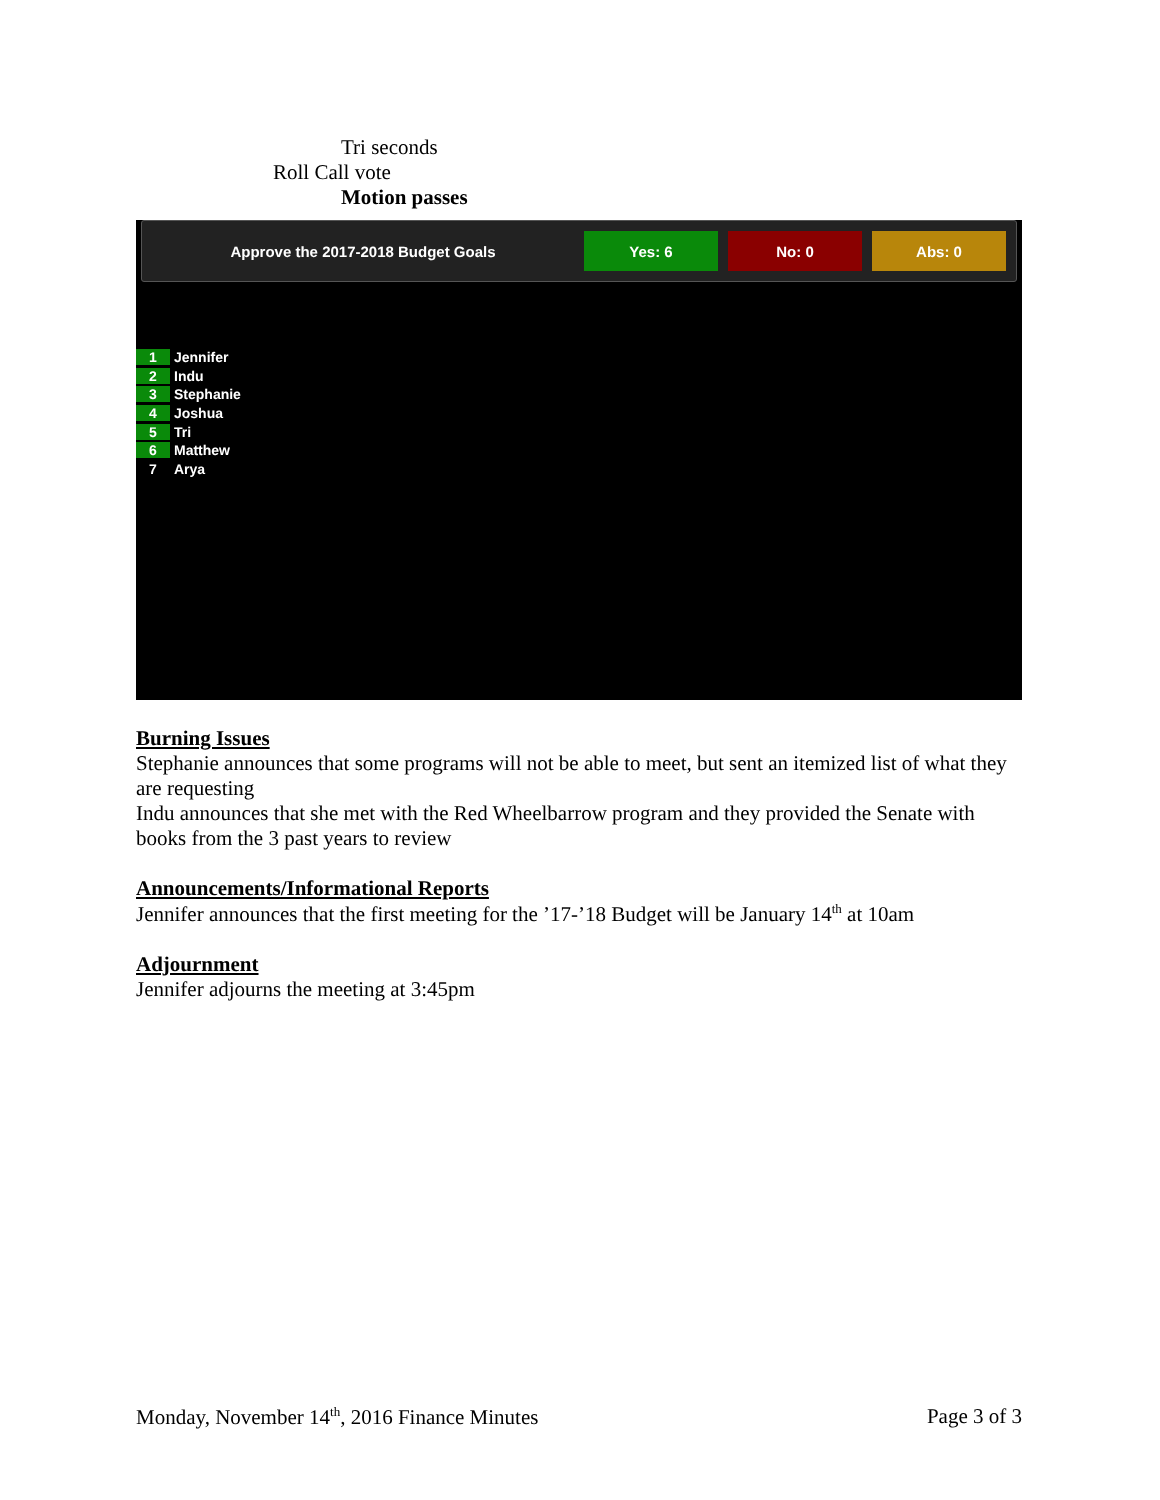Tri seconds
Roll Call vote
Motion passes
Approve the 2017-2018 Budget Goals
Yes: 6 No: 0 Abs: 0
1 Jennifer
2 Indu
3 Stephanie
4 Joshua
5 Tri
6 Matthew
7 Arya
Burning Issues
Stephanie announces that some programs will not be able to meet, but sent an itemized list of what they are requesting
Indu announces that she met with the Red Wheelbarrow program and they provided the Senate with books from the 3 past years to review
Announcements/Informational Reports
Jennifer announces that the first meeting for the ’17-’18 Budget will be January 14<sup>th</sup> at 10am
Adjournment
Jennifer adjourns the meeting at 3:45pm
Monday, November 14<sup>th</sup>, 2016 Finance Minutes Page 3 of 3